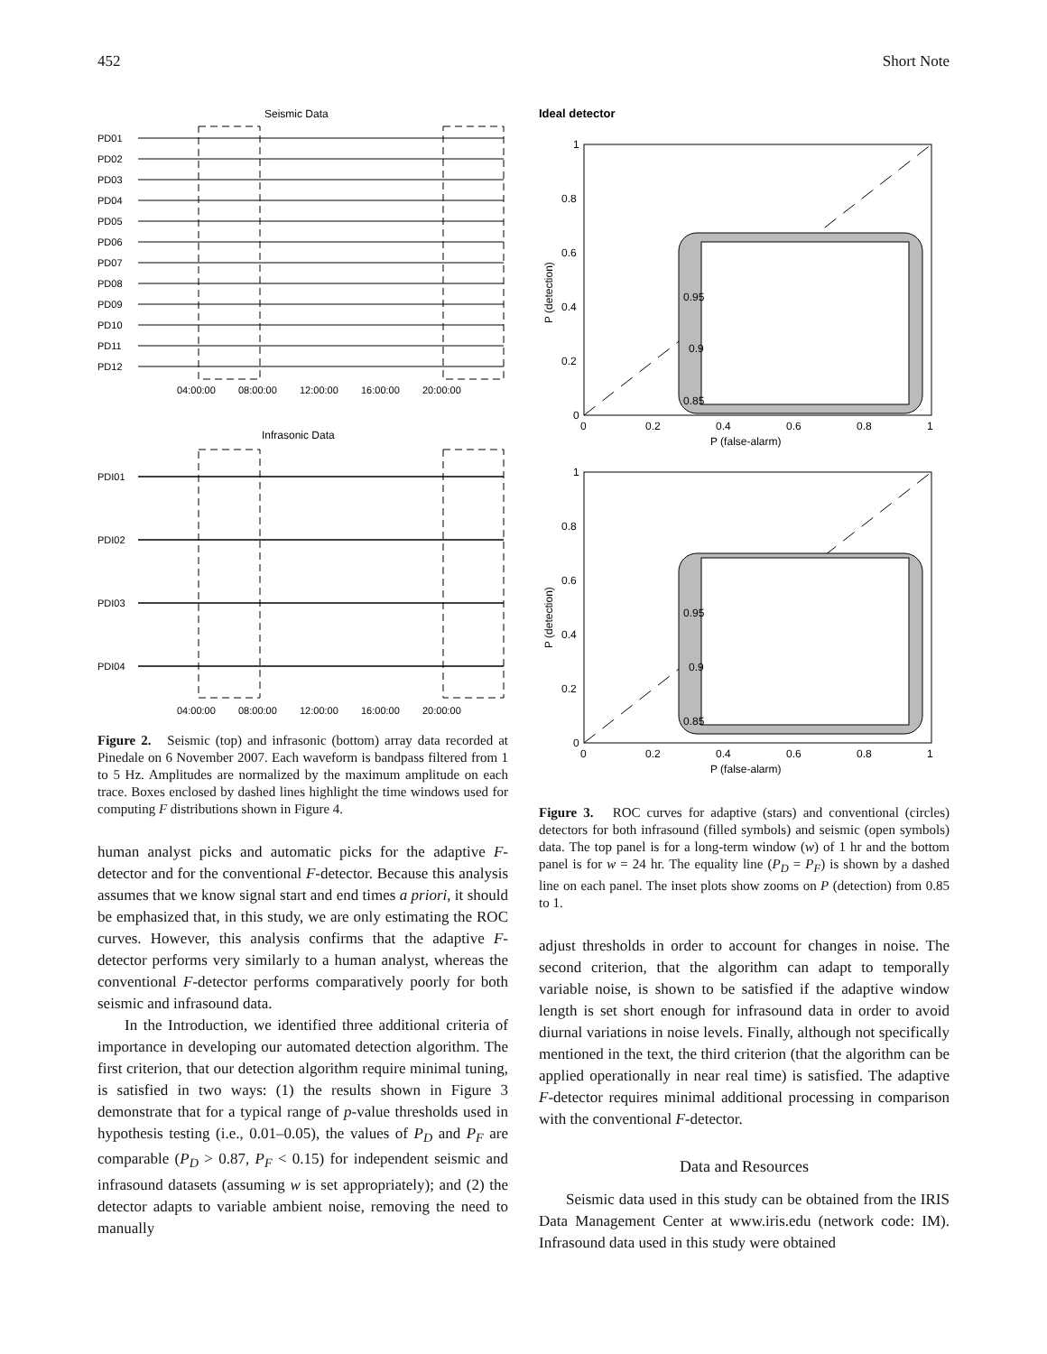452 Short Note
Seismic Data
PD01
PD02
PD03
PD04
PD05
PD06
PD07
PD08
PD09
PD10
PD11
PD12
04:00:00
08:00:00
12:00:00
16:00:00
20:00:00
Infrasonic Data
PDI01
PDI02
PDI03
PDI04
04:00:00
08:00:00
12:00:00
16:00:00
20:00:00
Figure 2. Seismic (top) and infrasonic (bottom) array data recorded at Pinedale on 6 November 2007. Each waveform is bandpass filtered from 1 to 5 Hz. Amplitudes are normalized by the maximum amplitude on each trace. Boxes enclosed by dashed lines highlight the time windows used for computing F distributions shown in Figure 4.
human analyst picks and automatic picks for the adaptive F-detector and for the conventional F-detector. Because this analysis assumes that we know signal start and end times a priori, it should be emphasized that, in this study, we are only estimating the ROC curves. However, this analysis confirms that the adaptive F-detector performs very similarly to a human analyst, whereas the conventional F-detector performs comparatively poorly for both seismic and infrasound data.
In the Introduction, we identified three additional criteria of importance in developing our automated detection algorithm. The first criterion, that our detection algorithm require minimal tuning, is satisfied in two ways: (1) the results shown in Figure 3 demonstrate that for a typical range of p-value thresholds used in hypothesis testing (i.e., 0.01–0.05), the values of P<sub>D</sub> and P<sub>F</sub> are comparable (P<sub>D</sub> > 0.87, P<sub>F</sub> < 0.15) for independent seismic and infrasound datasets (assuming w is set appropriately); and (2) the detector adapts to variable ambient noise, removing the need to manually
Ideal detector
1
0.8
0.6
0.4
0.2
0
0.95
0.9
0.85
0
0.2
0.4
0.6
0.8
1
P (false-alarm)
P (detection)
1
0.8
0.6
0.4
0.2
0
0.95
0.9
0.85
0
0.2
0.4
0.6
0.8
1
P (false-alarm)
P (detection)
Figure 3. ROC curves for adaptive (stars) and conventional (circles) detectors for both infrasound (filled symbols) and seismic (open symbols) data. The top panel is for a long-term window (w) of 1 hr and the bottom panel is for w = 24 hr. The equality line (P<sub>D</sub> = P<sub>F</sub>) is shown by a dashed line on each panel. The inset plots show zooms on P (detection) from 0.85 to 1.
adjust thresholds in order to account for changes in noise. The second criterion, that the algorithm can adapt to temporally variable noise, is shown to be satisfied if the adaptive window length is set short enough for infrasound data in order to avoid diurnal variations in noise levels. Finally, although not specifically mentioned in the text, the third criterion (that the algorithm can be applied operationally in near real time) is satisfied. The adaptive F-detector requires minimal additional processing in comparison with the conventional F-detector.
Data and Resources
Seismic data used in this study can be obtained from the IRIS Data Management Center at www.iris.edu (network code: IM). Infrasound data used in this study were obtained